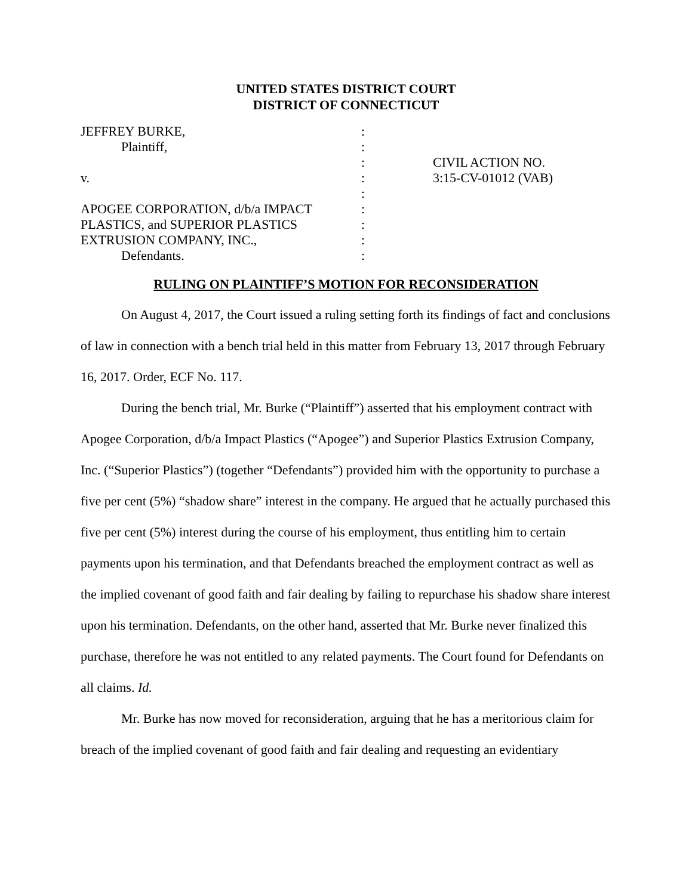UNITED STATES DISTRICT COURT
DISTRICT OF CONNECTICUT
JEFFREY BURKE,
Plaintiff,
v.
APOGEE CORPORATION, d/b/a IMPACT
PLASTICS, and SUPERIOR PLASTICS
EXTRUSION COMPANY, INC.,
Defendants.
:
:
:
:
:
:
:
:
:
CIVIL ACTION NO.
3:15-CV-01012 (VAB)
RULING ON PLAINTIFF’S MOTION FOR RECONSIDERATION
On August 4, 2017, the Court issued a ruling setting forth its findings of fact and conclusions of law in connection with a bench trial held in this matter from February 13, 2017 through February 16, 2017. Order, ECF No. 117.
During the bench trial, Mr. Burke (“Plaintiff”) asserted that his employment contract with Apogee Corporation, d/b/a Impact Plastics (“Apogee”) and Superior Plastics Extrusion Company, Inc. (“Superior Plastics”) (together “Defendants”) provided him with the opportunity to purchase a five per cent (5%) “shadow share” interest in the company. He argued that he actually purchased this five per cent (5%) interest during the course of his employment, thus entitling him to certain payments upon his termination, and that Defendants breached the employment contract as well as the implied covenant of good faith and fair dealing by failing to repurchase his shadow share interest upon his termination. Defendants, on the other hand, asserted that Mr. Burke never finalized this purchase, therefore he was not entitled to any related payments. The Court found for Defendants on all claims. Id.
Mr. Burke has now moved for reconsideration, arguing that he has a meritorious claim for breach of the implied covenant of good faith and fair dealing and requesting an evidentiary